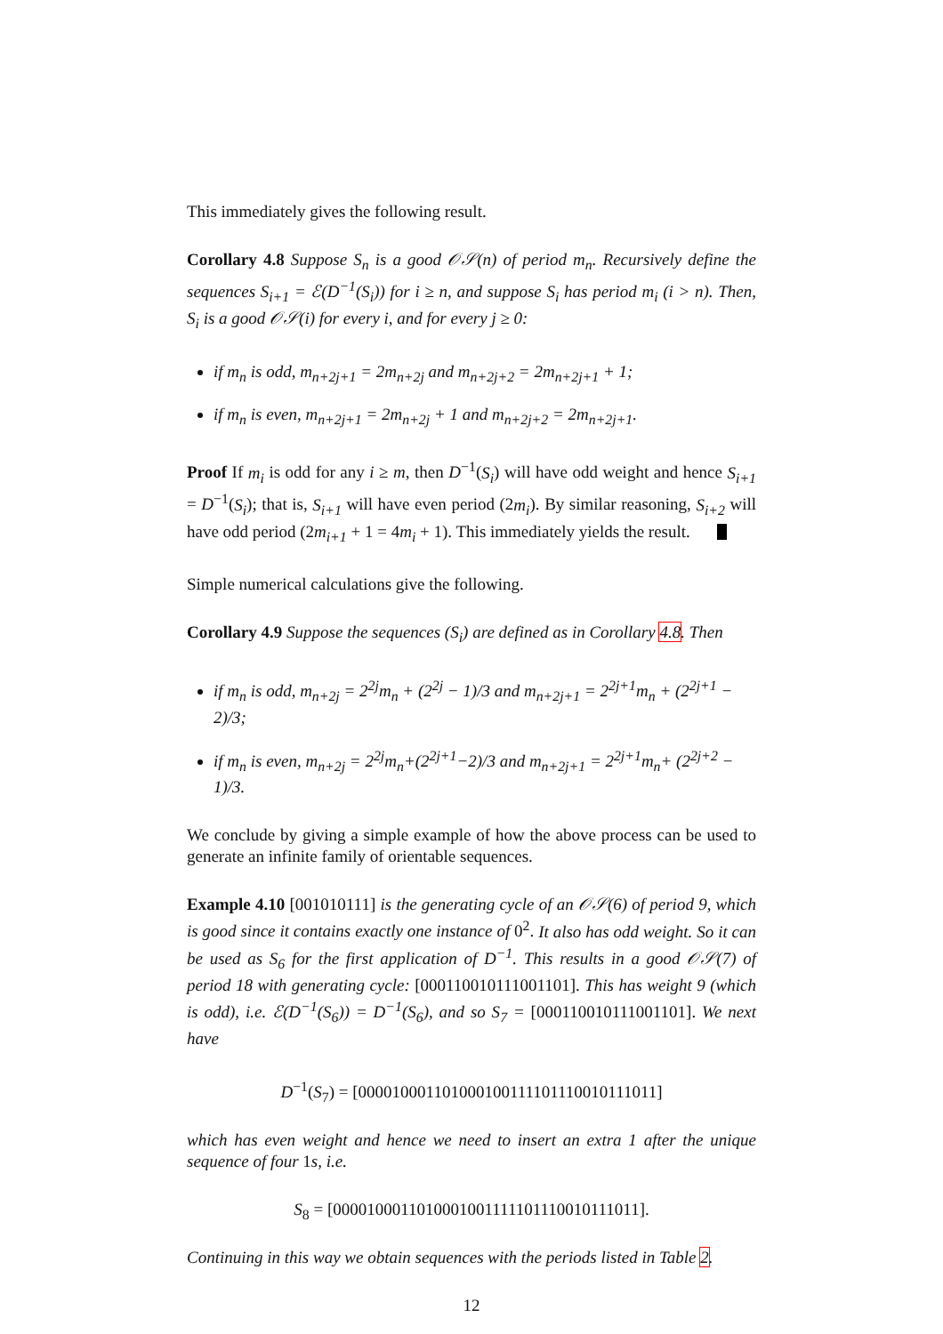This immediately gives the following result.
Corollary 4.8 Suppose S<sub>n</sub> is a good 𝒪𝒮(n) of period m<sub>n</sub>. Recursively define the sequences S<sub>i+1</sub> = ℰ(D<sup>−1</sup>(S<sub>i</sub>)) for i ≥ n, and suppose S<sub>i</sub> has period m<sub>i</sub> (i > n). Then, S<sub>i</sub> is a good 𝒪𝒮(i) for every i, and for every j ≥ 0:
if m<sub>n</sub> is odd, m<sub>n+2j+1</sub> = 2m<sub>n+2j</sub> and m<sub>n+2j+2</sub> = 2m<sub>n+2j+1</sub> + 1;
if m<sub>n</sub> is even, m<sub>n+2j+1</sub> = 2m<sub>n+2j</sub> + 1 and m<sub>n+2j+2</sub> = 2m<sub>n+2j+1</sub>.
Proof If m<sub>i</sub> is odd for any i ≥ m, then D<sup>−1</sup>(S<sub>i</sub>) will have odd weight and hence S<sub>i+1</sub> = D<sup>−1</sup>(S<sub>i</sub>); that is, S<sub>i+1</sub> will have even period (2m<sub>i</sub>). By similar reasoning, S<sub>i+2</sub> will have odd period (2m<sub>i+1</sub> + 1 = 4m<sub>i</sub> + 1). This immediately yields the result.
Simple numerical calculations give the following.
Corollary 4.9 Suppose the sequences (S<sub>i</sub>) are defined as in Corollary 4.8. Then
if m<sub>n</sub> is odd, m<sub>n+2j</sub> = 2<sup>2j</sup>m<sub>n</sub> + (2<sup>2j</sup> − 1)/3 and m<sub>n+2j+1</sub> = 2<sup>2j+1</sup>m<sub>n</sub> + (2<sup>2j+1</sup> − 2)/3;
if m<sub>n</sub> is even, m<sub>n+2j</sub> = 2<sup>2j</sup>m<sub>n</sub>+(2<sup>2j+1</sup>−2)/3 and m<sub>n+2j+1</sub> = 2<sup>2j+1</sup>m<sub>n</sub>+ (2<sup>2j+2</sup> − 1)/3.
We conclude by giving a simple example of how the above process can be used to generate an infinite family of orientable sequences.
Example 4.10 [001010111] is the generating cycle of an 𝒪𝒮(6) of period 9, which is good since it contains exactly one instance of 0<sup>2</sup>. It also has odd weight. So it can be used as S<sub>6</sub> for the first application of D<sup>−1</sup>. This results in a good 𝒪𝒮(7) of period 18 with generating cycle: [000110010111001101]. This has weight 9 (which is odd), i.e. ℰ(D<sup>−1</sup>(S<sub>6</sub>)) = D<sup>−1</sup>(S<sub>6</sub>), and so S<sub>7</sub> = [000110010111001101]. We next have
D<sup>−1</sup>(S<sub>7</sub>) = [000010001101000100111101110010111011]
which has even weight and hence we need to insert an extra 1 after the unique sequence of four 1s, i.e.
S<sub>8</sub> = [0000100011010001001111101110010111011].
Continuing in this way we obtain sequences with the periods listed in Table 2.
12